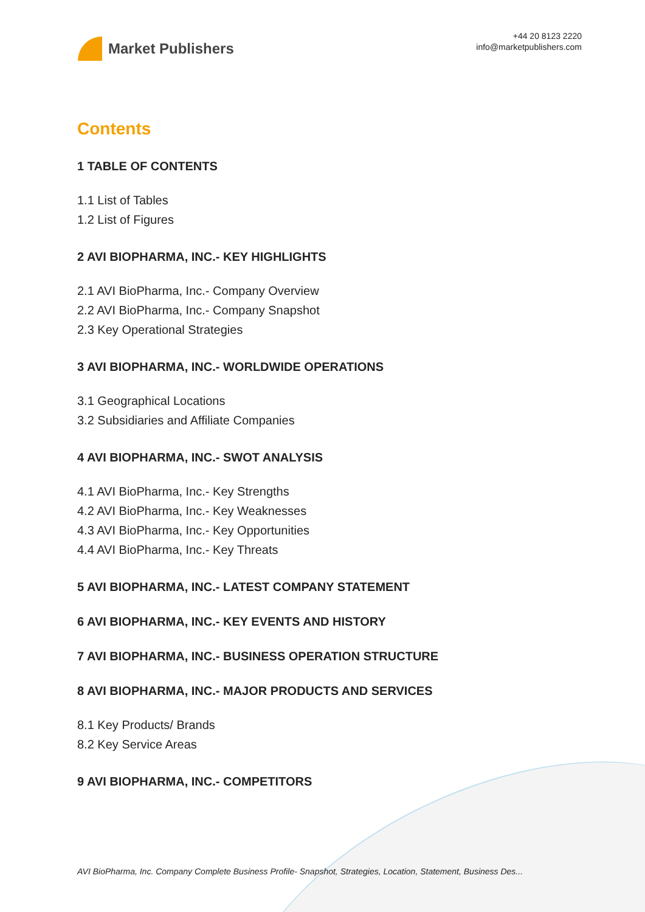Market Publishers
+44 20 8123 2220
info@marketpublishers.com
Contents
1 TABLE OF CONTENTS
1.1 List of Tables
1.2 List of Figures
2 AVI BIOPHARMA, INC.- KEY HIGHLIGHTS
2.1 AVI BioPharma, Inc.- Company Overview
2.2 AVI BioPharma, Inc.- Company Snapshot
2.3 Key Operational Strategies
3 AVI BIOPHARMA, INC.- WORLDWIDE OPERATIONS
3.1 Geographical Locations
3.2 Subsidiaries and Affiliate Companies
4 AVI BIOPHARMA, INC.- SWOT ANALYSIS
4.1 AVI BioPharma, Inc.- Key Strengths
4.2 AVI BioPharma, Inc.- Key Weaknesses
4.3 AVI BioPharma, Inc.- Key Opportunities
4.4 AVI BioPharma, Inc.- Key Threats
5 AVI BIOPHARMA, INC.- LATEST COMPANY STATEMENT
6 AVI BIOPHARMA, INC.- KEY EVENTS AND HISTORY
7 AVI BIOPHARMA, INC.- BUSINESS OPERATION STRUCTURE
8 AVI BIOPHARMA, INC.- MAJOR PRODUCTS AND SERVICES
8.1 Key Products/ Brands
8.2 Key Service Areas
9 AVI BIOPHARMA, INC.- COMPETITORS
AVI BioPharma, Inc. Company Complete Business Profile- Snapshot, Strategies, Location, Statement, Business Des...